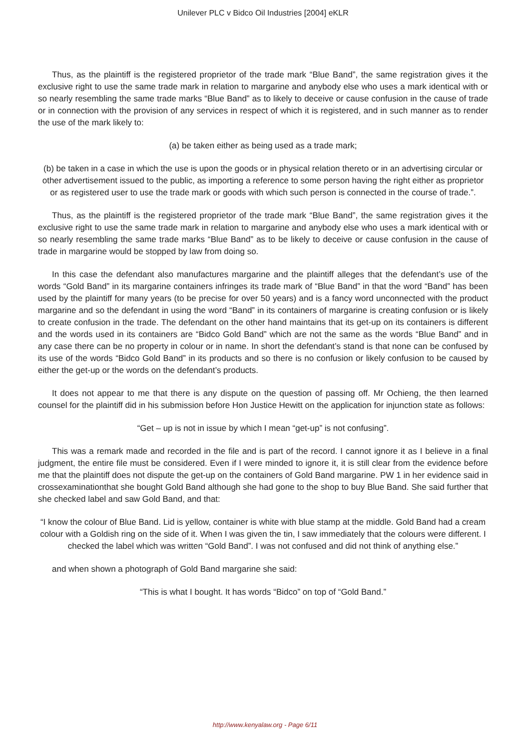Unilever PLC v Bidco Oil Industries [2004] eKLR
Thus, as the plaintiff is the registered proprietor of the trade mark “Blue Band”, the same registration gives it the exclusive right to use the same trade mark in relation to margarine and anybody else who uses a mark identical with or so nearly resembling the same trade marks “Blue Band” as to likely to deceive or cause confusion in the cause of trade or in connection with the provision of any services in respect of which it is registered, and in such manner as to render the use of the mark likely to:
(a) be taken either as being used as a trade mark;
(b) be taken in a case in which the use is upon the goods or in physical relation thereto or in an advertising circular or other advertisement issued to the public, as importing a reference to some person having the right either as proprietor or as registered user to use the trade mark or goods with which such person is connected in the course of trade.”.
Thus, as the plaintiff is the registered proprietor of the trade mark “Blue Band”, the same registration gives it the exclusive right to use the same trade mark in relation to margarine and anybody else who uses a mark identical with or so nearly resembling the same trade marks “Blue Band” as to be likely to deceive or cause confusion in the cause of trade in margarine would be stopped by law from doing so.
In this case the defendant also manufactures margarine and the plaintiff alleges that the defendant’s use of the words “Gold Band” in its margarine containers infringes its trade mark of “Blue Band” in that the word “Band” has been used by the plaintiff for many years (to be precise for over 50 years) and is a fancy word unconnected with the product margarine and so the defendant in using the word “Band” in its containers of margarine is creating confusion or is likely to create confusion in the trade. The defendant on the other hand maintains that its get-up on its containers is different and the words used in its containers are “Bidco Gold Band” which are not the same as the words “Blue Band” and in any case there can be no property in colour or in name. In short the defendant’s stand is that none can be confused by its use of the words “Bidco Gold Band” in its products and so there is no confusion or likely confusion to be caused by either the get-up or the words on the defendant’s products.
It does not appear to me that there is any dispute on the question of passing off. Mr Ochieng, the then learned counsel for the plaintiff did in his submission before Hon Justice Hewitt on the application for injunction state as follows:
“Get – up is not in issue by which I mean “get-up” is not confusing”.
This was a remark made and recorded in the file and is part of the record. I cannot ignore it as I believe in a final judgment, the entire file must be considered. Even if I were minded to ignore it, it is still clear from the evidence before me that the plaintiff does not dispute the get-up on the containers of Gold Band margarine. PW 1 in her evidence said in crossexaminationthat she bought Gold Band although she had gone to the shop to buy Blue Band. She said further that she checked label and saw Gold Band, and that:
“I know the colour of Blue Band. Lid is yellow, container is white with blue stamp at the middle. Gold Band had a cream colour with a Goldish ring on the side of it. When I was given the tin, I saw immediately that the colours were different. I checked the label which was written “Gold Band”. I was not confused and did not think of anything else.”
and when shown a photograph of Gold Band margarine she said:
“This is what I bought. It has words “Bidco” on top of “Gold Band.”
http://www.kenyalaw.org - Page 6/11